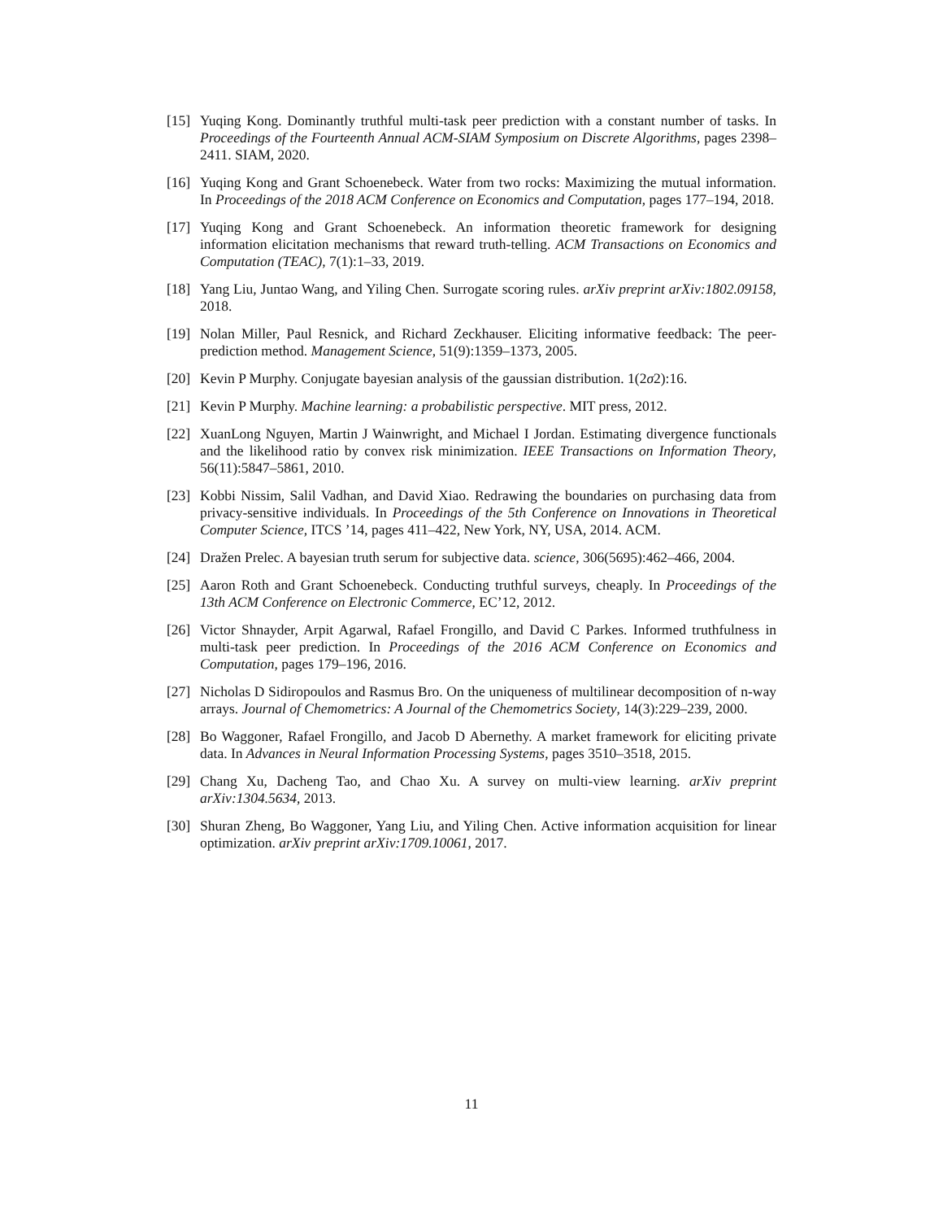[15]
Yuqing Kong. Dominantly truthful multi-task peer prediction with a constant number of tasks. In Proceedings of the Fourteenth Annual ACM-SIAM Symposium on Discrete Algorithms, pages 2398–2411. SIAM, 2020.
[16]
Yuqing Kong and Grant Schoenebeck. Water from two rocks: Maximizing the mutual information. In Proceedings of the 2018 ACM Conference on Economics and Computation, pages 177–194, 2018.
[17]
Yuqing Kong and Grant Schoenebeck. An information theoretic framework for designing information elicitation mechanisms that reward truth-telling. ACM Transactions on Economics and Computation (TEAC), 7(1):1–33, 2019.
[18]
Yang Liu, Juntao Wang, and Yiling Chen. Surrogate scoring rules. arXiv preprint arXiv:1802.09158, 2018.
[19]
Nolan Miller, Paul Resnick, and Richard Zeckhauser. Eliciting informative feedback: The peer-prediction method. Management Science, 51(9):1359–1373, 2005.
[20]
Kevin P Murphy. Conjugate bayesian analysis of the gaussian distribution. 1(2σ2):16.
[21]
Kevin P Murphy. Machine learning: a probabilistic perspective. MIT press, 2012.
[22]
XuanLong Nguyen, Martin J Wainwright, and Michael I Jordan. Estimating divergence functionals and the likelihood ratio by convex risk minimization. IEEE Transactions on Information Theory, 56(11):5847–5861, 2010.
[23]
Kobbi Nissim, Salil Vadhan, and David Xiao. Redrawing the boundaries on purchasing data from privacy-sensitive individuals. In Proceedings of the 5th Conference on Innovations in Theoretical Computer Science, ITCS ’14, pages 411–422, New York, NY, USA, 2014. ACM.
[24]
Dražen Prelec. A bayesian truth serum for subjective data. science, 306(5695):462–466, 2004.
[25]
Aaron Roth and Grant Schoenebeck. Conducting truthful surveys, cheaply. In Proceedings of the 13th ACM Conference on Electronic Commerce, EC’12, 2012.
[26]
Victor Shnayder, Arpit Agarwal, Rafael Frongillo, and David C Parkes. Informed truthfulness in multi-task peer prediction. In Proceedings of the 2016 ACM Conference on Economics and Computation, pages 179–196, 2016.
[27]
Nicholas D Sidiropoulos and Rasmus Bro. On the uniqueness of multilinear decomposition of n-way arrays. Journal of Chemometrics: A Journal of the Chemometrics Society, 14(3):229–239, 2000.
[28]
Bo Waggoner, Rafael Frongillo, and Jacob D Abernethy. A market framework for eliciting private data. In Advances in Neural Information Processing Systems, pages 3510–3518, 2015.
[29]
Chang Xu, Dacheng Tao, and Chao Xu. A survey on multi-view learning. arXiv preprint arXiv:1304.5634, 2013.
[30]
Shuran Zheng, Bo Waggoner, Yang Liu, and Yiling Chen. Active information acquisition for linear optimization. arXiv preprint arXiv:1709.10061, 2017.
11